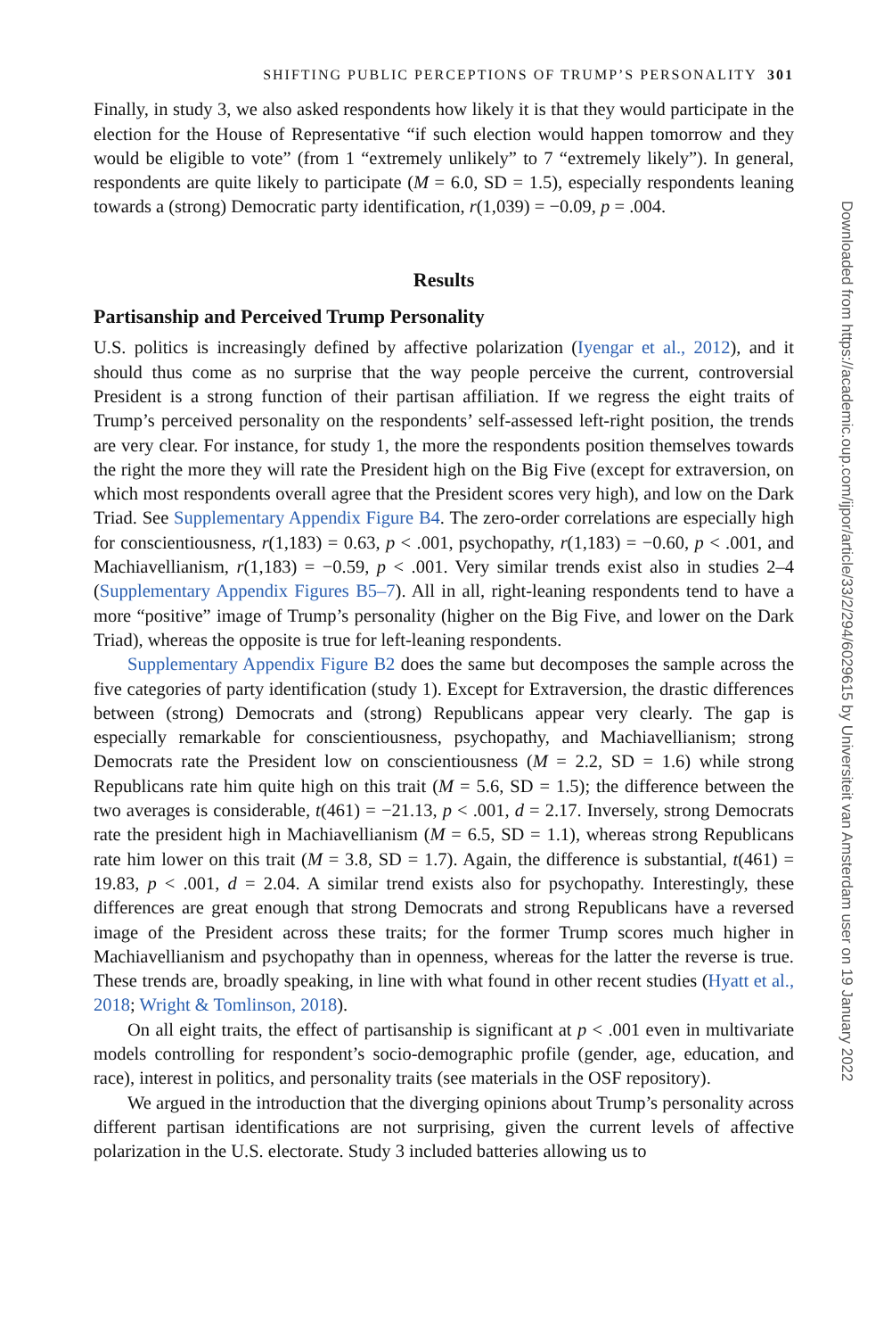SHIFTING PUBLIC PERCEPTIONS OF TRUMP’S PERSONALITY 301
Finally, in study 3, we also asked respondents how likely it is that they would participate in the election for the House of Representative “if such election would happen tomorrow and they would be eligible to vote” (from 1 “extremely unlikely” to 7 “extremely likely”). In general, respondents are quite likely to participate (M = 6.0, SD = 1.5), especially respondents leaning towards a (strong) Democratic party identification, r(1,039) = −0.09, p = .004.
Results
Partisanship and Perceived Trump Personality
U.S. politics is increasingly defined by affective polarization (Iyengar et al., 2012), and it should thus come as no surprise that the way people perceive the current, controversial President is a strong function of their partisan affiliation. If we regress the eight traits of Trump’s perceived personality on the respondents’ self-assessed left-right position, the trends are very clear. For instance, for study 1, the more the respondents position themselves towards the right the more they will rate the President high on the Big Five (except for extraversion, on which most respondents overall agree that the President scores very high), and low on the Dark Triad. See Supplementary Appendix Figure B4. The zero-order correlations are especially high for conscientiousness, r(1,183) = 0.63, p < .001, psychopathy, r(1,183) = −0.60, p < .001, and Machiavellianism, r(1,183) = −0.59, p < .001. Very similar trends exist also in studies 2–4 (Supplementary Appendix Figures B5–7). All in all, right-leaning respondents tend to have a more “positive” image of Trump’s personality (higher on the Big Five, and lower on the Dark Triad), whereas the opposite is true for left-leaning respondents.
Supplementary Appendix Figure B2 does the same but decomposes the sample across the five categories of party identification (study 1). Except for Extraversion, the drastic differences between (strong) Democrats and (strong) Republicans appear very clearly. The gap is especially remarkable for conscientiousness, psychopathy, and Machiavellianism; strong Democrats rate the President low on conscientiousness (M = 2.2, SD = 1.6) while strong Republicans rate him quite high on this trait (M = 5.6, SD = 1.5); the difference between the two averages is considerable, t(461) = −21.13, p < .001, d = 2.17. Inversely, strong Democrats rate the president high in Machiavellianism (M = 6.5, SD = 1.1), whereas strong Republicans rate him lower on this trait (M = 3.8, SD = 1.7). Again, the difference is substantial, t(461) = 19.83, p < .001, d = 2.04. A similar trend exists also for psychopathy. Interestingly, these differences are great enough that strong Democrats and strong Republicans have a reversed image of the President across these traits; for the former Trump scores much higher in Machiavellianism and psychopathy than in openness, whereas for the latter the reverse is true. These trends are, broadly speaking, in line with what found in other recent studies (Hyatt et al., 2018; Wright & Tomlinson, 2018).
On all eight traits, the effect of partisanship is significant at p < .001 even in multivariate models controlling for respondent’s socio-demographic profile (gender, age, education, and race), interest in politics, and personality traits (see materials in the OSF repository).
We argued in the introduction that the diverging opinions about Trump’s personality across different partisan identifications are not surprising, given the current levels of affective polarization in the U.S. electorate. Study 3 included batteries allowing us to
Downloaded from https://academic.oup.com/ijpor/article/33/2/294/6029615 by Universiteit van Amsterdam user on 19 January 2022